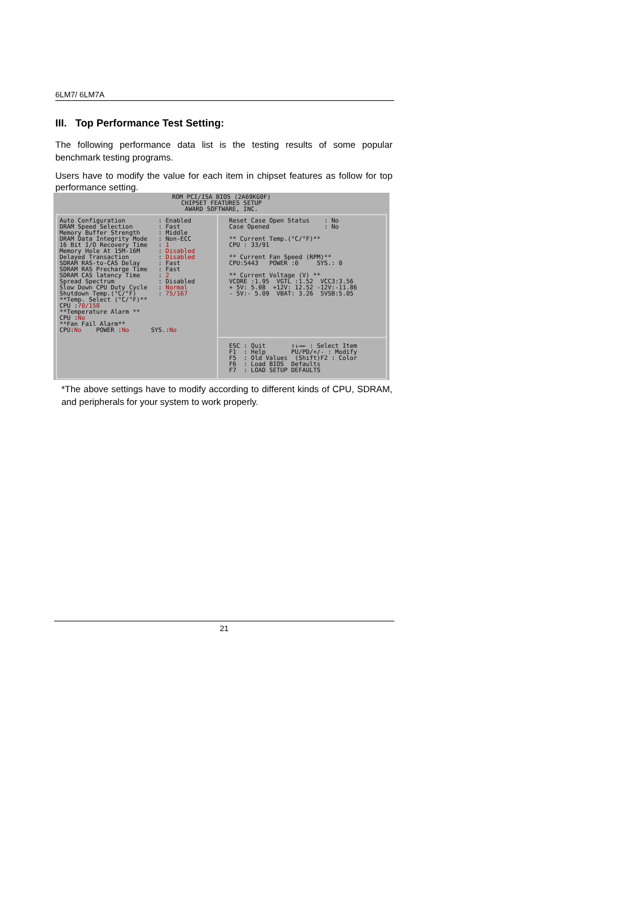6LM7/ 6LM7A
III. Top Performance Test Setting:
The following performance data list is the testing results of some popular benchmark testing programs.
Users have to modify the value for each item in chipset features as follow for top performance setting.
ROM PCI/ISA BIOS (2A69KG0F)
CHIPSET FEATURES SETUP
AWARD SOFTWARE, INC.
Auto Configuration         : Enabled
DRAM Speed Selection       : Fast
Memory Buffer Strength     : Middle
DRAM Data Integrity Mode   : Non-ECC
16 Bit I/O Recovery Time   : 1
Memory Hole At 15M-16M     : Disabled
Delayed Transaction        : Disabled
SDRAM RAS-to-CAS Delay     : Fast
SDRAM RAS Precharge Time   : Fast
SDRAM CAS latency Time     : 2
Spread Spectrum            : Disabled
Slow Down CPU Duty Cycle   : Normal
Shutdown Temp.(°C/°F)      : 75/167
**Temp. Select (°C/°F)**
CPU :70/158
**Temperature Alarm **
CPU :No
**Fan Fail Alarm**
CPU:No    POWER :No      SYS.:No
Reset Case Open Status    : No
Case Opened               : No

** Current Temp.(°C/°F)**
CPU : 33/91

** Current Fan Speed (RPM)**
CPU:5443   POWER :0     SYS.: 0

** Current Voltage (V) **
VCORE :1.95  VGTL :1.52  VCC3:3.56
+ 5V: 5.08  +12V: 12.52 -12V:-11.86
- 5V:- 5.09  VBAT: 3.26  5VSB:5.05
ESC : Quit       ↑↓→← : Select Item
F1  : Help       PU/PD/+/- : Modify
F5  : Old Values  (Shift)F2 : Color
F6  : Load BIOS  Defaults
F7  : LOAD SETUP DEFAULTS
*The above settings have to modify according to different kinds of CPU, SDRAM, and peripherals for your system to work properly.
21